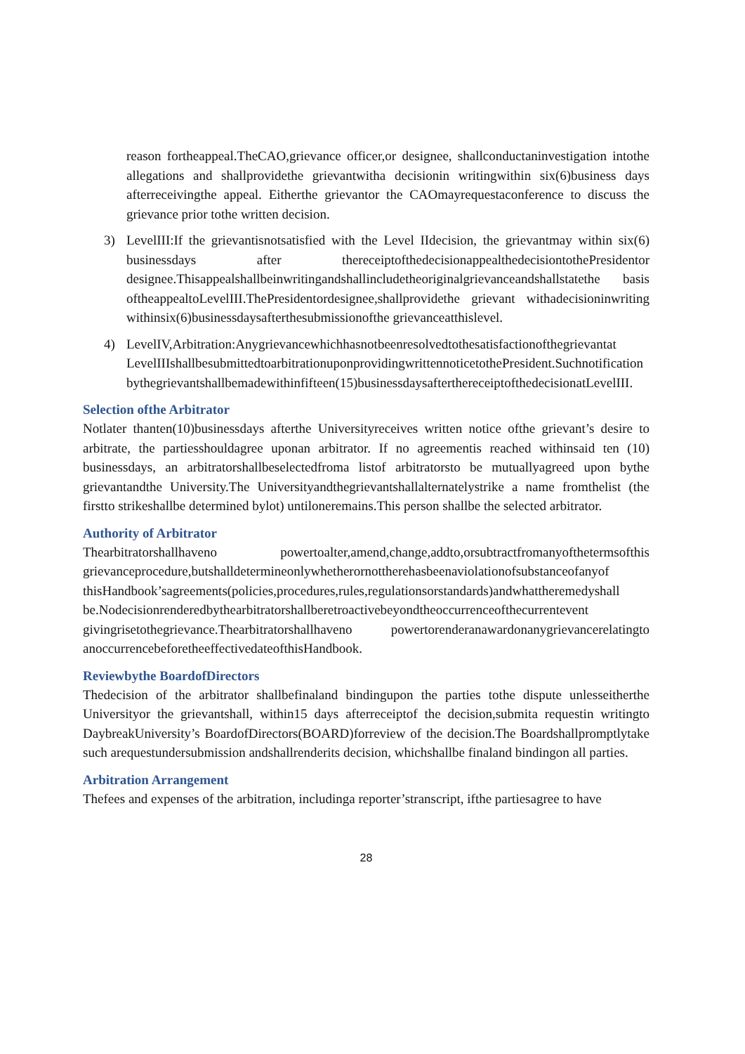reason fortheappeal.TheCAO,grievance officer,or designee, shallconductaninvestigation intothe allegations and shallprovidethe grievantwitha decisionin writingwithin six(6)business days afterreceivingthe appeal. Eitherthe grievantor the CAOmayrequestaconference to discuss the grievance prior tothe written decision.
3) LevelIII:If the grievantisnotsatisfied with the Level IIdecision, the grievantmay within six(6) businessdays after thereceiptofthedecisionappealthedecisiontothePresidentor designee.Thisappealshallbeinwritingandshallincludetheoriginalgrievanceandshallstatethe basis oftheappealtoLevelIII.ThePresidentordesignee,shallprovidethe grievant withadecisioninwriting withinsix(6)businessdaysafterthesubmissionofthe grievanceatthislevel.
4) LevelIV,Arbitration:Anygrievancewhichhasnotbeenresolvedtothesatisfactionofthegrievantat LevelIIIshallbesubmittedtoarbitrationuponprovidingwrittennoticetothePresident.Suchnotification bythegrievantshallbemadewithinfifteen(15)businessdaysafterthereceiptofthedecisionatLevelIII.
Selection ofthe Arbitrator
Notlater thanten(10)businessdays afterthe Universityreceives written notice ofthe grievant’s desire to arbitrate, the partiesshouldagree uponan arbitrator. If no agreementis reached withinsaid ten (10) businessdays, an arbitratorshallbeselectedfroma listof arbitratorsto be mutuallyagreed upon bythe grievantandthe University.The Universityandthegrievantshallalternatelystrike a name fromthelist (the firstto strikeshallbe determined bylot) untiloneremains.This person shallbe the selected arbitrator.
Authority of Arbitrator
Thearbitratorshallhaveno powertoalter,amend,change,addto,orsubtractfromanyofthetermsofthis grievanceprocedure,butshalldetermineonlywhetherornottherehasbeenaviolationofsubstanceofanyof thisHandbook’sagreements(policies,procedures,rules,regulationsorstandards)andwhattheremedyshall be.Nodecisionrenderedbythearbitratorshallberetroactivebeyondtheoccurrenceofthecurrentevent givingrisetothegrievance.Thearbitratorshallhaveno powertorenderanawardonanygrievancerelatingto anoccurrencebeforetheeffectivedateofthisHandbook.
Reviewbythe BoardofDirectors
Thedecision of the arbitrator shallbefinaland bindingupon the parties tothe dispute unlesseitherthe Universityor the grievantshall, within15 days afterreceiptof the decision,submita requestin writingto DaybreakUniversity’s BoardofDirectors(BOARD)forreview of the decision.The Boardshallpromptlytake such arequestundersubmission andshallrenderits decision, whichshallbe finaland bindingon all parties.
Arbitration Arrangement
Thefees and expenses of the arbitration, includinga reporter’stranscript, ifthe partiesagree to have
28